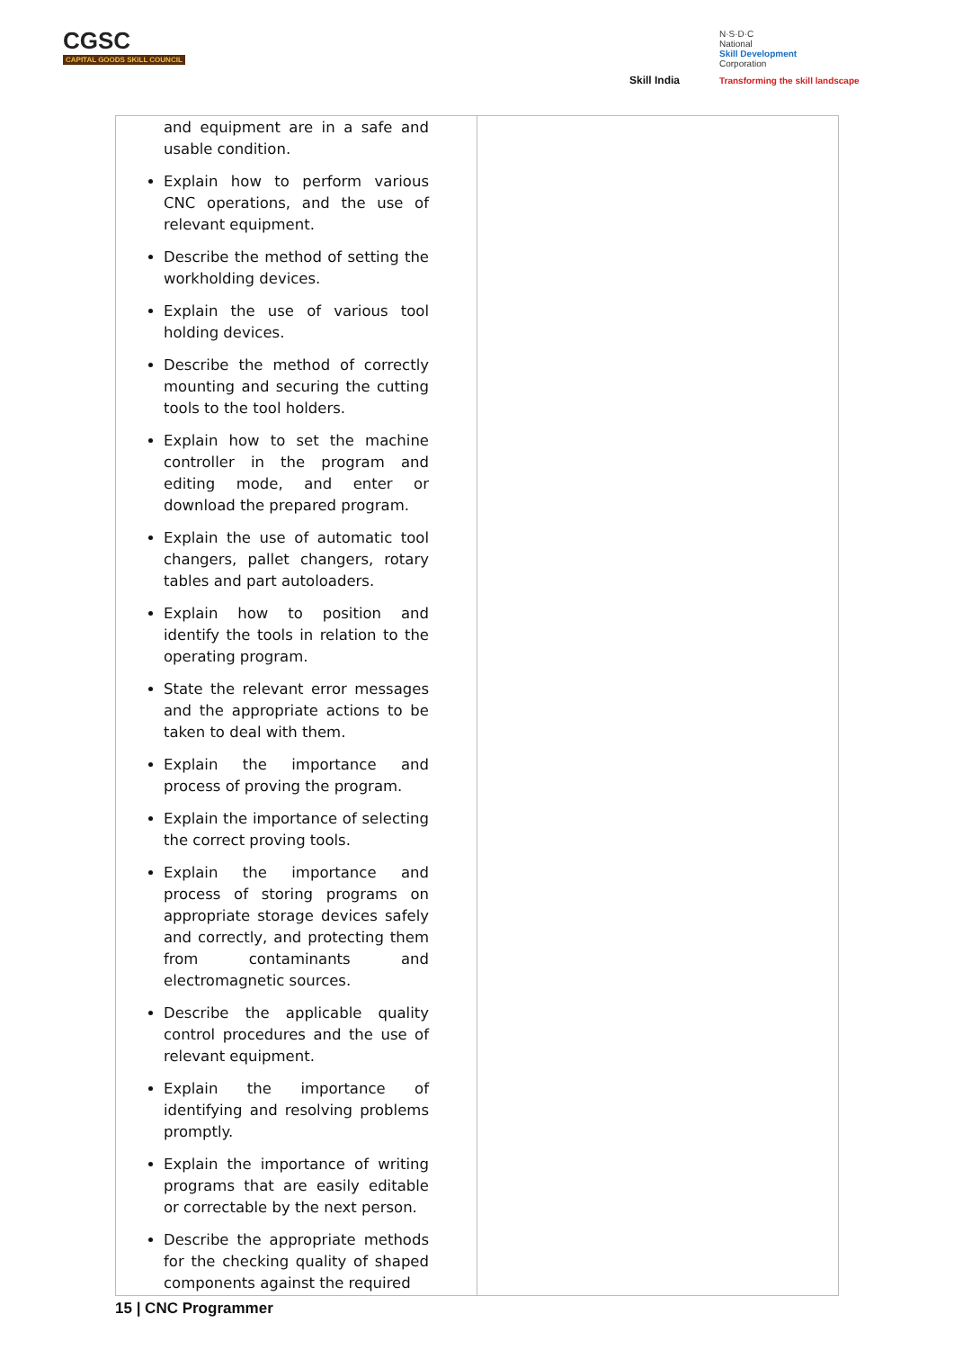CGSC
CAPITAL GOODS SKILL COUNCIL
Skill India
N·S·D·C
National
Skill Development
Corporation
Transforming the skill landscape
| and equipment are in a safe and usable condition. Explain how to perform various CNC operations, and the use of relevant equipment. Describe the method of setting the workholding devices. Explain the use of various tool holding devices. Describe the method of correctly mounting and securing the cutting tools to the tool holders. Explain how to set the machine controller in the program and editing mode, and enter or download the prepared program. Explain the use of automatic tool changers, pallet changers, rotary tables and part autoloaders. Explain how to position and identify the tools in relation to the operating program. State the relevant error messages and the appropriate actions to be taken to deal with them. Explain the importance and process of proving the program. Explain the importance of selecting the correct proving tools. Explain the importance and process of storing programs on appropriate storage devices safely and correctly, and protecting them from contaminants and electromagnetic sources. Describe the applicable quality control procedures and the use of relevant equipment. Explain the importance of identifying and resolving problems promptly. Explain the importance of writing programs that are easily editable or correctable by the next person. Describe the appropriate methods for the checking quality of shaped components against the required | |
15 | CNC Programmer